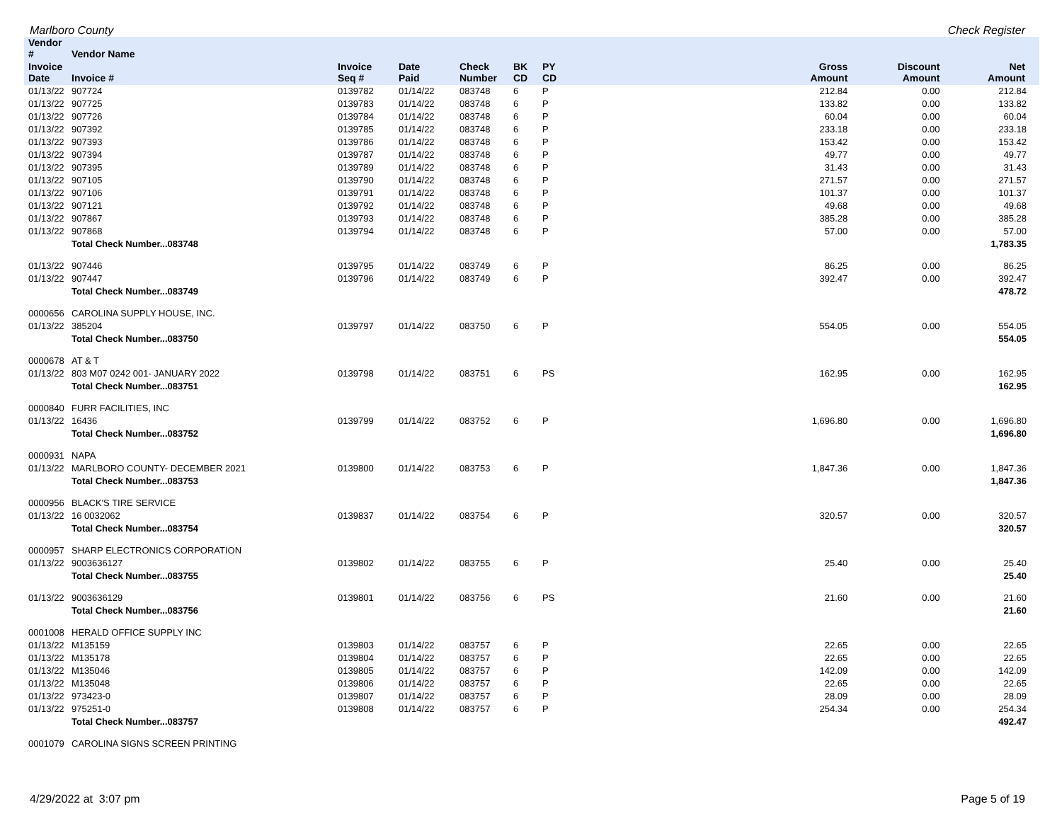Marlboro County Check Register
| Vendor # | Vendor Name | | | | | | | | |
| --- | --- | --- | --- | --- | --- | --- | --- | --- | --- |
| Invoice Date | Invoice # | Invoice Seq # | Date Paid | Check Number | BK CD | PY CD | Gross Amount | Discount Amount | Net Amount |
| 01/13/22 | 907724 | 0139782 | 01/14/22 | 083748 | 6 | P | 212.84 | 0.00 | 212.84 |
| 01/13/22 | 907725 | 0139783 | 01/14/22 | 083748 | 6 | P | 133.82 | 0.00 | 133.82 |
| 01/13/22 | 907726 | 0139784 | 01/14/22 | 083748 | 6 | P | 60.04 | 0.00 | 60.04 |
| 01/13/22 | 907392 | 0139785 | 01/14/22 | 083748 | 6 | P | 233.18 | 0.00 | 233.18 |
| 01/13/22 | 907393 | 0139786 | 01/14/22 | 083748 | 6 | P | 153.42 | 0.00 | 153.42 |
| 01/13/22 | 907394 | 0139787 | 01/14/22 | 083748 | 6 | P | 49.77 | 0.00 | 49.77 |
| 01/13/22 | 907395 | 0139789 | 01/14/22 | 083748 | 6 | P | 31.43 | 0.00 | 31.43 |
| 01/13/22 | 907105 | 0139790 | 01/14/22 | 083748 | 6 | P | 271.57 | 0.00 | 271.57 |
| 01/13/22 | 907106 | 0139791 | 01/14/22 | 083748 | 6 | P | 101.37 | 0.00 | 101.37 |
| 01/13/22 | 907121 | 0139792 | 01/14/22 | 083748 | 6 | P | 49.68 | 0.00 | 49.68 |
| 01/13/22 | 907867 | 0139793 | 01/14/22 | 083748 | 6 | P | 385.28 | 0.00 | 385.28 |
| 01/13/22 | 907868 | 0139794 | 01/14/22 | 083748 | 6 | P | 57.00 | 0.00 | 57.00 |
| | Total Check Number...083748 | | | | | | | | 1,783.35 |
| 01/13/22 | 907446 | 0139795 | 01/14/22 | 083749 | 6 | P | 86.25 | 0.00 | 86.25 |
| 01/13/22 | 907447 | 0139796 | 01/14/22 | 083749 | 6 | P | 392.47 | 0.00 | 392.47 |
| | Total Check Number...083749 | | | | | | | | 478.72 |
| 0000656 | CAROLINA SUPPLY HOUSE, INC. | | | | | | | | |
| 01/13/22 | 385204 | 0139797 | 01/14/22 | 083750 | 6 | P | 554.05 | 0.00 | 554.05 |
| | Total Check Number...083750 | | | | | | | | 554.05 |
| 0000678 | AT & T | | | | | | | | |
| 01/13/22 | 803 M07 0242 001- JANUARY 2022 | 0139798 | 01/14/22 | 083751 | 6 | PS | 162.95 | 0.00 | 162.95 |
| | Total Check Number...083751 | | | | | | | | 162.95 |
| 0000840 | FURR FACILITIES, INC | | | | | | | | |
| 01/13/22 | 16436 | 0139799 | 01/14/22 | 083752 | 6 | P | 1,696.80 | 0.00 | 1,696.80 |
| | Total Check Number...083752 | | | | | | | | 1,696.80 |
| 0000931 | NAPA | | | | | | | | |
| 01/13/22 | MARLBORO COUNTY- DECEMBER 2021 | 0139800 | 01/14/22 | 083753 | 6 | P | 1,847.36 | 0.00 | 1,847.36 |
| | Total Check Number...083753 | | | | | | | | 1,847.36 |
| 0000956 | BLACK'S TIRE SERVICE | | | | | | | | |
| 01/13/22 | 16 0032062 | 0139837 | 01/14/22 | 083754 | 6 | P | 320.57 | 0.00 | 320.57 |
| | Total Check Number...083754 | | | | | | | | 320.57 |
| 0000957 | SHARP ELECTRONICS CORPORATION | | | | | | | | |
| 01/13/22 | 9003636127 | 0139802 | 01/14/22 | 083755 | 6 | P | 25.40 | 0.00 | 25.40 |
| | Total Check Number...083755 | | | | | | | | 25.40 |
| 01/13/22 | 9003636129 | 0139801 | 01/14/22 | 083756 | 6 | PS | 21.60 | 0.00 | 21.60 |
| | Total Check Number...083756 | | | | | | | | 21.60 |
| 0001008 | HERALD OFFICE SUPPLY INC | | | | | | | | |
| 01/13/22 | M135159 | 0139803 | 01/14/22 | 083757 | 6 | P | 22.65 | 0.00 | 22.65 |
| 01/13/22 | M135178 | 0139804 | 01/14/22 | 083757 | 6 | P | 22.65 | 0.00 | 22.65 |
| 01/13/22 | M135046 | 0139805 | 01/14/22 | 083757 | 6 | P | 142.09 | 0.00 | 142.09 |
| 01/13/22 | M135048 | 0139806 | 01/14/22 | 083757 | 6 | P | 22.65 | 0.00 | 22.65 |
| 01/13/22 | 973423-0 | 0139807 | 01/14/22 | 083757 | 6 | P | 28.09 | 0.00 | 28.09 |
| 01/13/22 | 975251-0 | 0139808 | 01/14/22 | 083757 | 6 | P | 254.34 | 0.00 | 254.34 |
| | Total Check Number...083757 | | | | | | | | 492.47 |
| 0001079 | CAROLINA SIGNS SCREEN PRINTING | | | | | | | | |
4/29/2022 at 3:07 pm Page 5 of 19